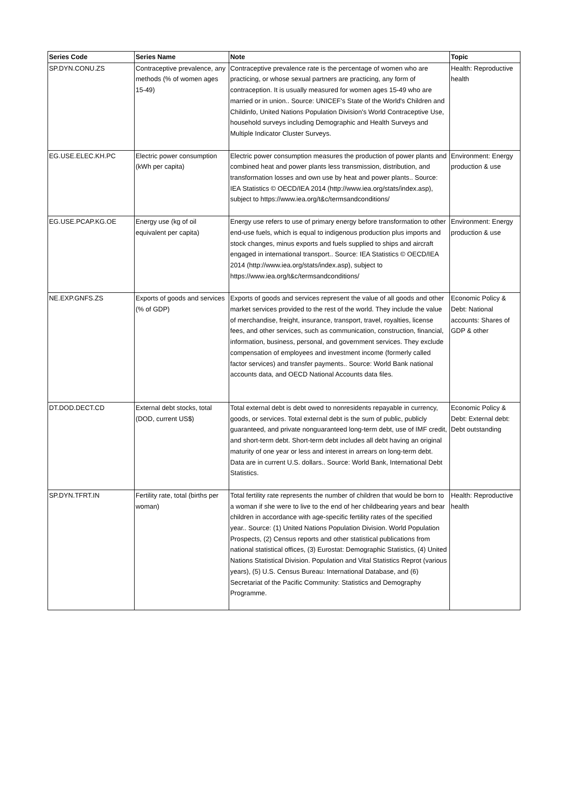| Series Code | Series Name | Note | Topic |
| --- | --- | --- | --- |
| SP.DYN.CONU.ZS | Contraceptive prevalence, any methods (% of women ages 15-49) | Contraceptive prevalence rate is the percentage of women who are practicing, or whose sexual partners are practicing, any form of contraception. It is usually measured for women ages 15-49 who are married or in union.. Source: UNICEF's State of the World's Children and Childinfo, United Nations Population Division's World Contraceptive Use, household surveys including Demographic and Health Surveys and Multiple Indicator Cluster Surveys. | Health: Reproductive health |
| EG.USE.ELEC.KH.PC | Electric power consumption (kWh per capita) | Electric power consumption measures the production of power plants and combined heat and power plants less transmission, distribution, and transformation losses and own use by heat and power plants.. Source: IEA Statistics © OECD/IEA 2014 (http://www.iea.org/stats/index.asp), subject to https://www.iea.org/t&c/termsandconditions/ | Environment: Energy production & use |
| EG.USE.PCAP.KG.OE | Energy use (kg of oil equivalent per capita) | Energy use refers to use of primary energy before transformation to other end-use fuels, which is equal to indigenous production plus imports and stock changes, minus exports and fuels supplied to ships and aircraft engaged in international transport.. Source: IEA Statistics © OECD/IEA 2014 (http://www.iea.org/stats/index.asp), subject to https://www.iea.org/t&c/termsandconditions/ | Environment: Energy production & use |
| NE.EXP.GNFS.ZS | Exports of goods and services (% of GDP) | Exports of goods and services represent the value of all goods and other market services provided to the rest of the world. They include the value of merchandise, freight, insurance, transport, travel, royalties, license fees, and other services, such as communication, construction, financial, information, business, personal, and government services. They exclude compensation of employees and investment income (formerly called factor services) and transfer payments.. Source: World Bank national accounts data, and OECD National Accounts data files. | Economic Policy & Debt: National accounts: Shares of GDP & other |
| DT.DOD.DECT.CD | External debt stocks, total (DOD, current US$) | Total external debt is debt owed to nonresidents repayable in currency, goods, or services. Total external debt is the sum of public, publicly guaranteed, and private nonguaranteed long-term debt, use of IMF credit, and short-term debt. Short-term debt includes all debt having an original maturity of one year or less and interest in arrears on long-term debt. Data are in current U.S. dollars.. Source: World Bank, International Debt Statistics. | Economic Policy & Debt: External debt: Debt outstanding |
| SP.DYN.TFRT.IN | Fertility rate, total (births per woman) | Total fertility rate represents the number of children that would be born to a woman if she were to live to the end of her childbearing years and bear children in accordance with age-specific fertility rates of the specified year.. Source: (1) United Nations Population Division. World Population Prospects, (2) Census reports and other statistical publications from national statistical offices, (3) Eurostat: Demographic Statistics, (4) United Nations Statistical Division. Population and Vital Statistics Reprot (various years), (5) U.S. Census Bureau: International Database, and (6) Secretariat of the Pacific Community: Statistics and Demography Programme. | Health: Reproductive health |